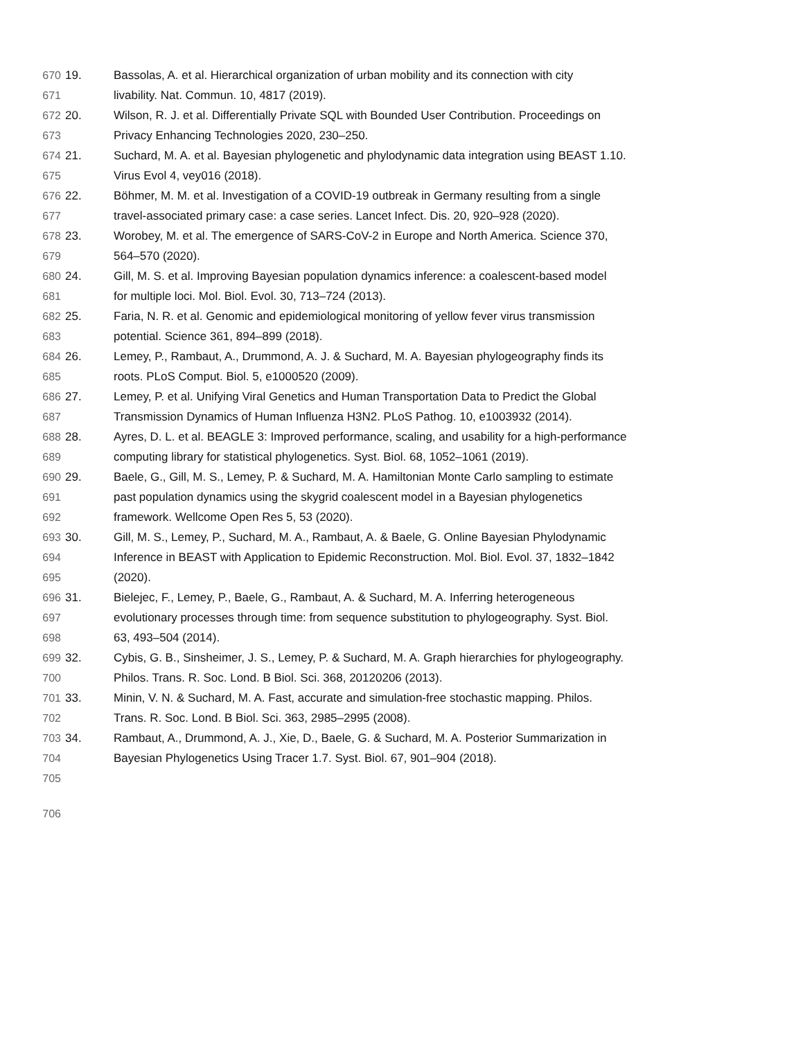670 19. Bassolas, A. et al. Hierarchical organization of urban mobility and its connection with city
671 livability. Nat. Commun. 10, 4817 (2019).
672 20. Wilson, R. J. et al. Differentially Private SQL with Bounded User Contribution. Proceedings on
673 Privacy Enhancing Technologies 2020, 230–250.
674 21. Suchard, M. A. et al. Bayesian phylogenetic and phylodynamic data integration using BEAST 1.10.
675 Virus Evol 4, vey016 (2018).
676 22. Böhmer, M. M. et al. Investigation of a COVID-19 outbreak in Germany resulting from a single
677 travel-associated primary case: a case series. Lancet Infect. Dis. 20, 920–928 (2020).
678 23. Worobey, M. et al. The emergence of SARS-CoV-2 in Europe and North America. Science 370,
679 564–570 (2020).
680 24. Gill, M. S. et al. Improving Bayesian population dynamics inference: a coalescent-based model
681 for multiple loci. Mol. Biol. Evol. 30, 713–724 (2013).
682 25. Faria, N. R. et al. Genomic and epidemiological monitoring of yellow fever virus transmission
683 potential. Science 361, 894–899 (2018).
684 26. Lemey, P., Rambaut, A., Drummond, A. J. & Suchard, M. A. Bayesian phylogeography finds its
685 roots. PLoS Comput. Biol. 5, e1000520 (2009).
686 27. Lemey, P. et al. Unifying Viral Genetics and Human Transportation Data to Predict the Global
687 Transmission Dynamics of Human Influenza H3N2. PLoS Pathog. 10, e1003932 (2014).
688 28. Ayres, D. L. et al. BEAGLE 3: Improved performance, scaling, and usability for a high-performance
689 computing library for statistical phylogenetics. Syst. Biol. 68, 1052–1061 (2019).
690 29. Baele, G., Gill, M. S., Lemey, P. & Suchard, M. A. Hamiltonian Monte Carlo sampling to estimate
691 past population dynamics using the skygrid coalescent model in a Bayesian phylogenetics
692 framework. Wellcome Open Res 5, 53 (2020).
693 30. Gill, M. S., Lemey, P., Suchard, M. A., Rambaut, A. & Baele, G. Online Bayesian Phylodynamic
694 Inference in BEAST with Application to Epidemic Reconstruction. Mol. Biol. Evol. 37, 1832–1842
695 (2020).
696 31. Bielejec, F., Lemey, P., Baele, G., Rambaut, A. & Suchard, M. A. Inferring heterogeneous
697 evolutionary processes through time: from sequence substitution to phylogeography. Syst. Biol.
698 63, 493–504 (2014).
699 32. Cybis, G. B., Sinsheimer, J. S., Lemey, P. & Suchard, M. A. Graph hierarchies for phylogeography.
700 Philos. Trans. R. Soc. Lond. B Biol. Sci. 368, 20120206 (2013).
701 33. Minin, V. N. & Suchard, M. A. Fast, accurate and simulation-free stochastic mapping. Philos.
702 Trans. R. Soc. Lond. B Biol. Sci. 363, 2985–2995 (2008).
703 34. Rambaut, A., Drummond, A. J., Xie, D., Baele, G. & Suchard, M. A. Posterior Summarization in
704 Bayesian Phylogenetics Using Tracer 1.7. Syst. Biol. 67, 901–904 (2018).
705
706